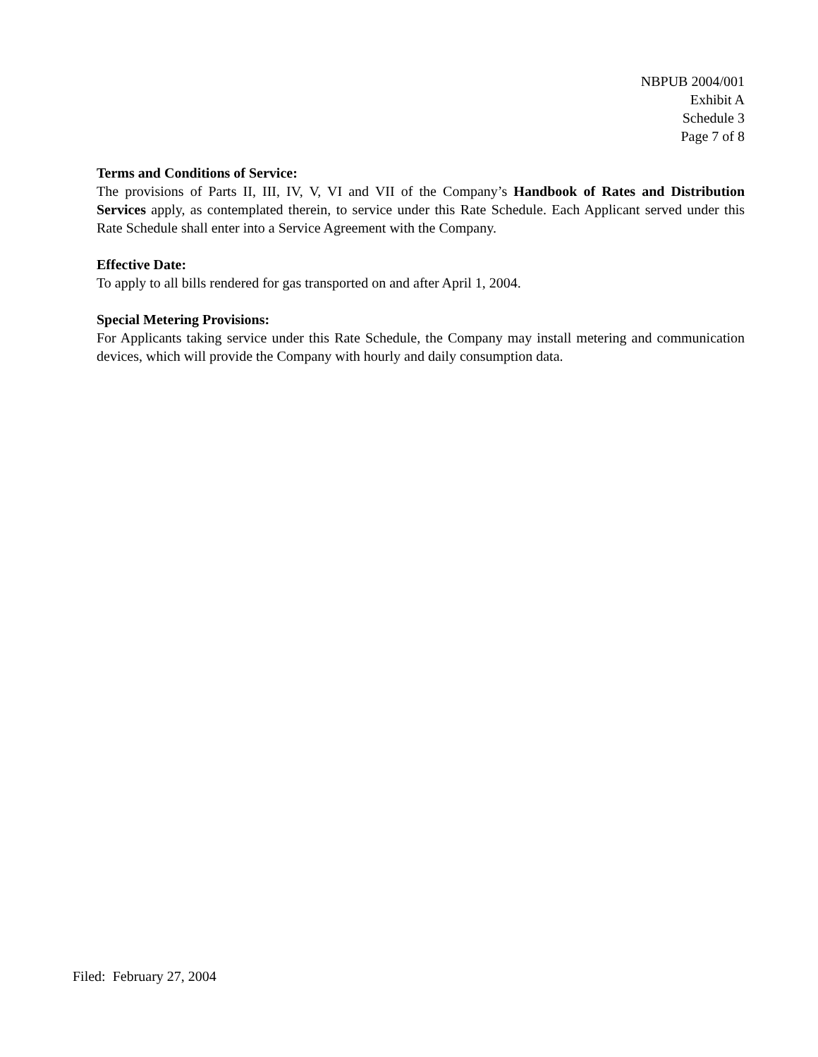NBPUB 2004/001
Exhibit A
Schedule 3
Page 7 of 8
Terms and Conditions of Service:
The provisions of Parts II, III, IV, V, VI and VII of the Company’s Handbook of Rates and Distribution Services apply, as contemplated therein, to service under this Rate Schedule. Each Applicant served under this Rate Schedule shall enter into a Service Agreement with the Company.
Effective Date:
To apply to all bills rendered for gas transported on and after April 1, 2004.
Special Metering Provisions:
For Applicants taking service under this Rate Schedule, the Company may install metering and communication devices, which will provide the Company with hourly and daily consumption data.
Filed: February 27, 2004